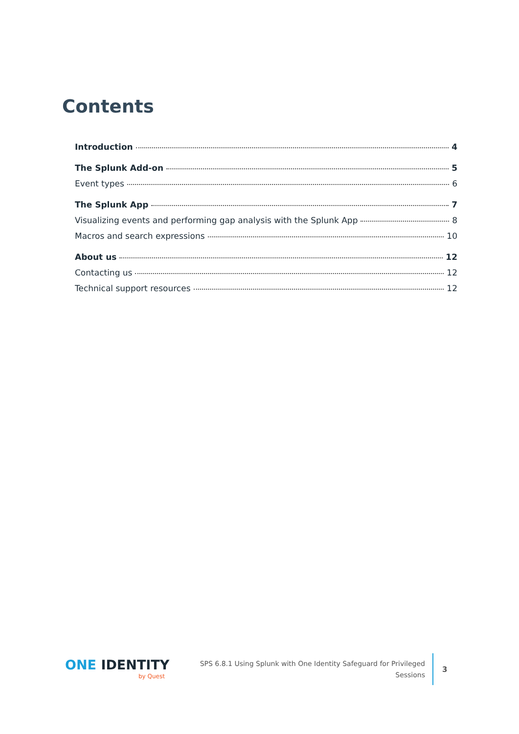Contents
Introduction 4
The Splunk Add-on 5
Event types 6
The Splunk App 7
Visualizing events and performing gap analysis with the Splunk App 8
Macros and search expressions 10
About us 12
Contacting us 12
Technical support resources 12
ONE IDENTITY
by Quest
SPS 6.8.1 Using Splunk with One Identity Safeguard for Privileged
Sessions
3